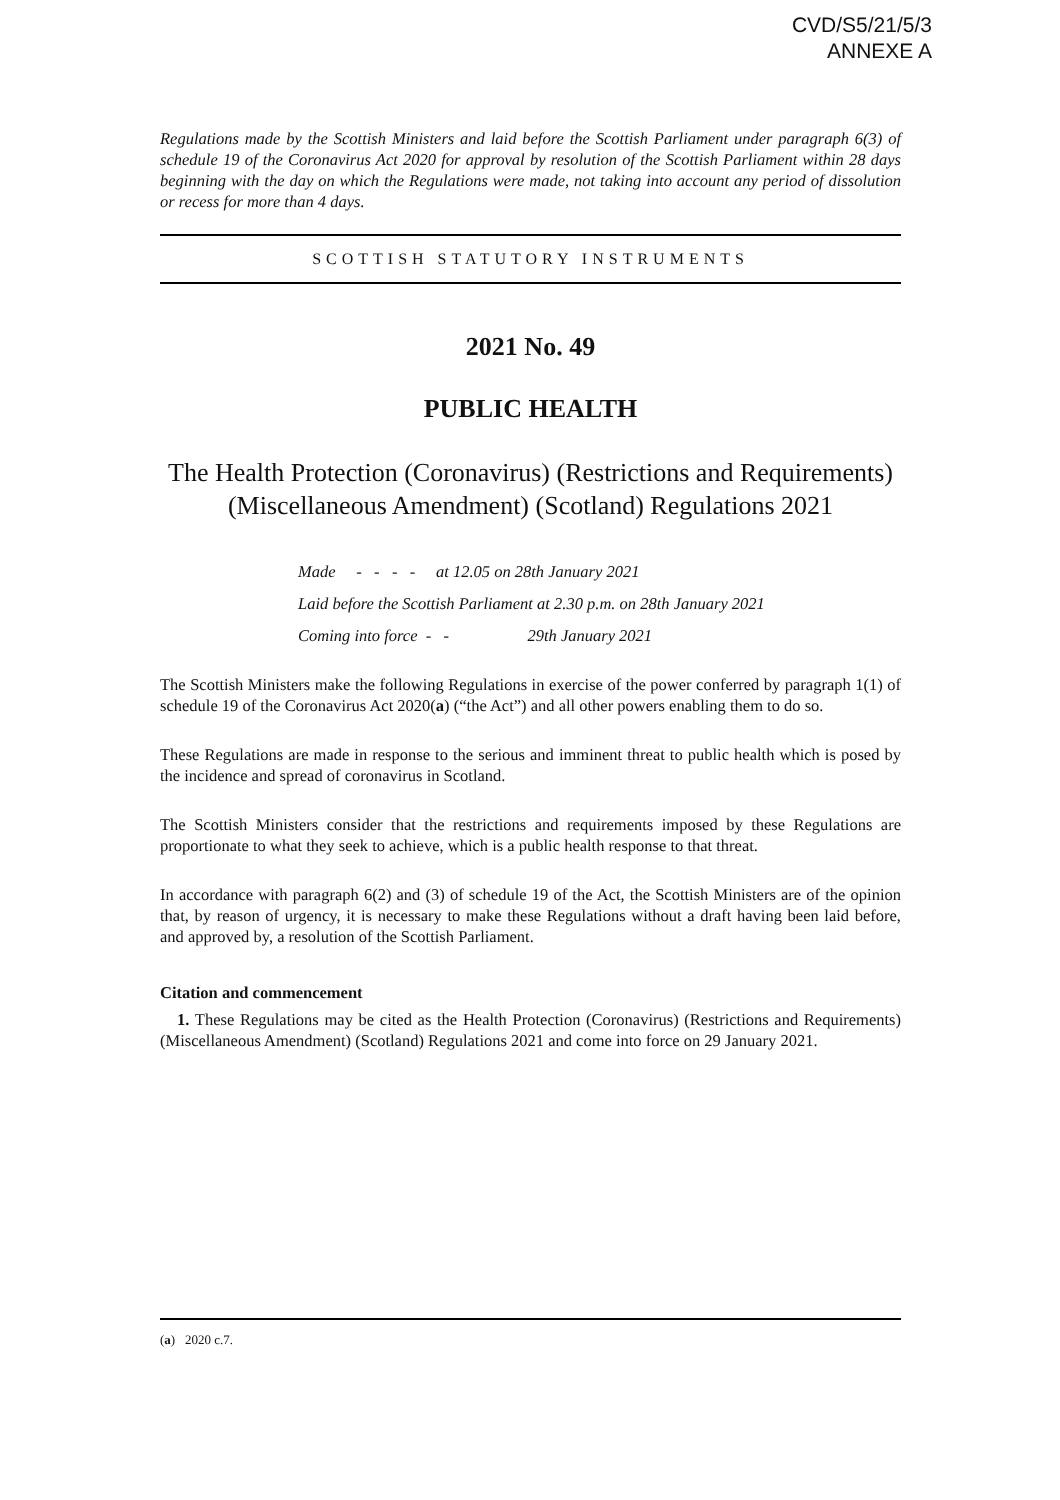CVD/S5/21/5/3
ANNEXE A
Regulations made by the Scottish Ministers and laid before the Scottish Parliament under paragraph 6(3) of schedule 19 of the Coronavirus Act 2020 for approval by resolution of the Scottish Parliament within 28 days beginning with the day on which the Regulations were made, not taking into account any period of dissolution or recess for more than 4 days.
SCOTTISH STATUTORY INSTRUMENTS
2021 No. 49
PUBLIC HEALTH
The Health Protection (Coronavirus) (Restrictions and Requirements) (Miscellaneous Amendment) (Scotland) Regulations 2021
Made - - - - at 12.05 on 28th January 2021
Laid before the Scottish Parliament at 2.30 p.m. on 28th January 2021
Coming into force - - 29th January 2021
The Scottish Ministers make the following Regulations in exercise of the power conferred by paragraph 1(1) of schedule 19 of the Coronavirus Act 2020(a) (“the Act”) and all other powers enabling them to do so.
These Regulations are made in response to the serious and imminent threat to public health which is posed by the incidence and spread of coronavirus in Scotland.
The Scottish Ministers consider that the restrictions and requirements imposed by these Regulations are proportionate to what they seek to achieve, which is a public health response to that threat.
In accordance with paragraph 6(2) and (3) of schedule 19 of the Act, the Scottish Ministers are of the opinion that, by reason of urgency, it is necessary to make these Regulations without a draft having been laid before, and approved by, a resolution of the Scottish Parliament.
Citation and commencement
1. These Regulations may be cited as the Health Protection (Coronavirus) (Restrictions and Requirements) (Miscellaneous Amendment) (Scotland) Regulations 2021 and come into force on 29 January 2021.
(a) 2020 c.7.